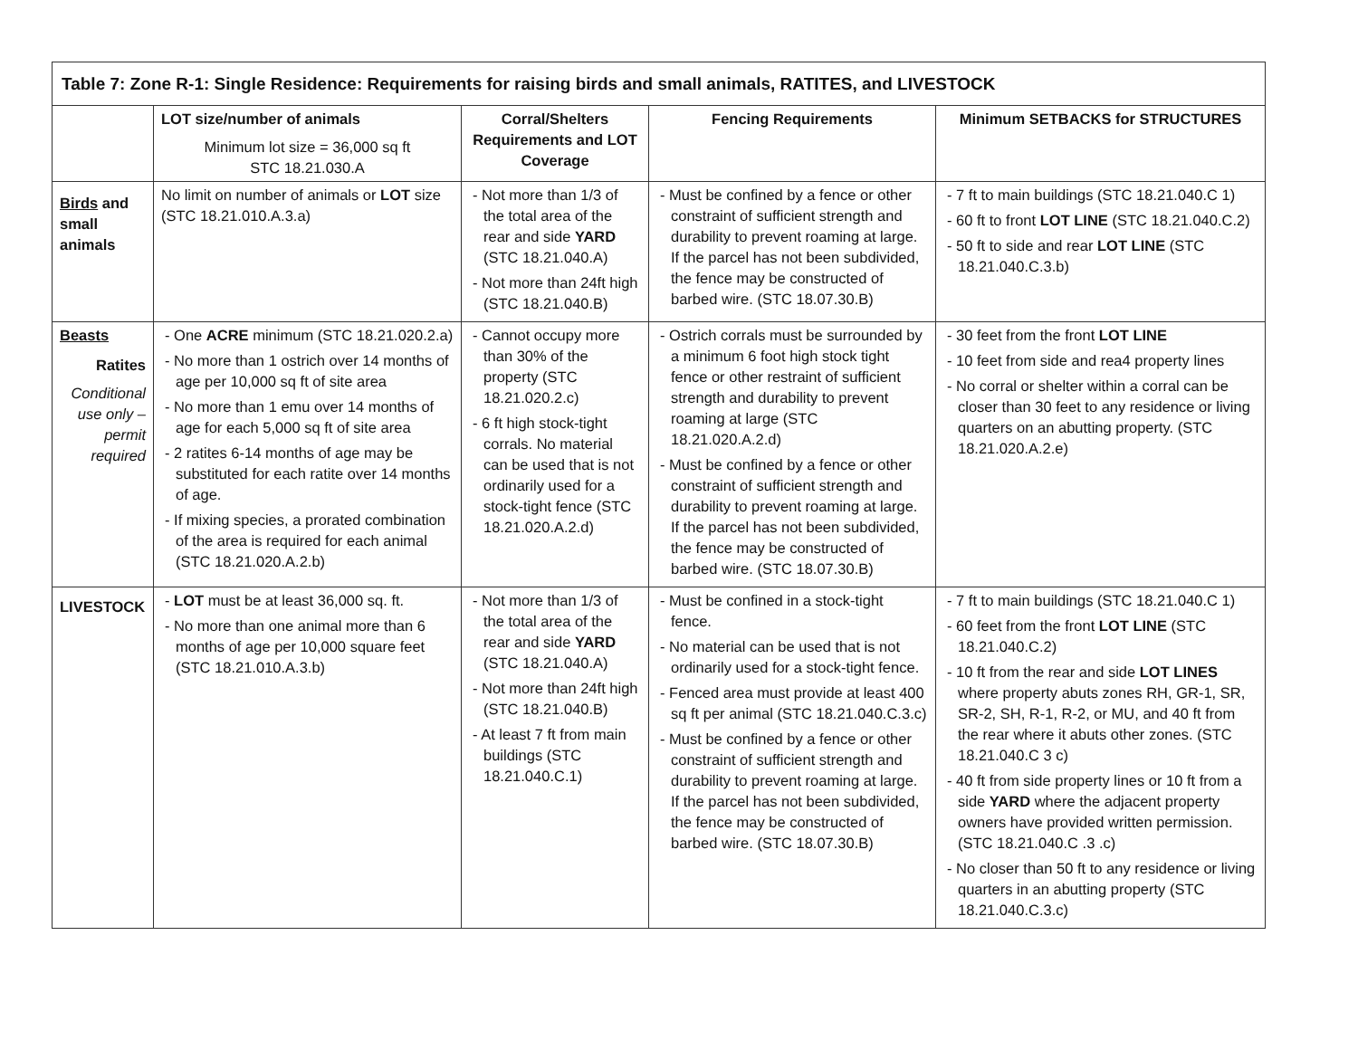| Table 7: Zone R-1: Single Residence: Requirements for raising birds and small animals, RATITES, and LIVESTOCK | | | | |
| --- | --- | --- | --- | --- |
| | LOT size/number of animals Minimum lot size = 36,000 sq ft STC 18.21.030.A | Corral/Shelters Requirements and LOT Coverage | Fencing Requirements | Minimum SETBACKS for STRUCTURES |
| Birds and small animals | No limit on number of animals or LOT size (STC 18.21.010.A.3.a) | - Not more than 1/3 of the total area of the rear and side YARD (STC 18.21.040.A) - Not more than 24ft high (STC 18.21.040.B) | - Must be confined by a fence or other constraint of sufficient strength and durability to prevent roaming at large. If the parcel has not been subdivided, the fence may be constructed of barbed wire. (STC 18.07.30.B) | - 7 ft to main buildings (STC 18.21.040.C 1) - 60 ft to front LOT LINE (STC 18.21.040.C.2) - 50 ft to side and rear LOT LINE (STC 18.21.040.C.3.b) |
| Beasts Ratites Conditional use only – permit required | - One ACRE minimum (STC 18.21.020.2.a) - No more than 1 ostrich over 14 months of age per 10,000 sq ft of site area - No more than 1 emu over 14 months of age for each 5,000 sq ft of site area - 2 ratites 6-14 months of age may be substituted for each ratite over 14 months of age. - If mixing species, a prorated combination of the area is required for each animal (STC 18.21.020.A.2.b) | - Cannot occupy more than 30% of the property (STC 18.21.020.2.c) - 6 ft high stock-tight corrals. No material can be used that is not ordinarily used for a stock-tight fence (STC 18.21.020.A.2.d) | - Ostrich corrals must be surrounded by a minimum 6 foot high stock tight fence or other restraint of sufficient strength and durability to prevent roaming at large (STC 18.21.020.A.2.d) - Must be confined by a fence or other constraint of sufficient strength and durability to prevent roaming at large. If the parcel has not been subdivided, the fence may be constructed of barbed wire. (STC 18.07.30.B) | - 30 feet from the front LOT LINE - 10 feet from side and rea4 property lines - No corral or shelter within a corral can be closer than 30 feet to any residence or living quarters on an abutting property. (STC 18.21.020.A.2.e) |
| LIVESTOCK | - LOT must be at least 36,000 sq. ft. - No more than one animal more than 6 months of age per 10,000 square feet (STC 18.21.010.A.3.b) | - Not more than 1/3 of the total area of the rear and side YARD (STC 18.21.040.A) - Not more than 24ft high (STC 18.21.040.B) - At least 7 ft from main buildings (STC 18.21.040.C.1) | - Must be confined in a stock-tight fence. - No material can be used that is not ordinarily used for a stock-tight fence. - Fenced area must provide at least 400 sq ft per animal (STC 18.21.040.C.3.c) - Must be confined by a fence or other constraint of sufficient strength and durability to prevent roaming at large. If the parcel has not been subdivided, the fence may be constructed of barbed wire. (STC 18.07.30.B) | - 7 ft to main buildings (STC 18.21.040.C 1) - 60 feet from the front LOT LINE (STC 18.21.040.C.2) - 10 ft from the rear and side LOT LINES where property abuts zones RH, GR-1, SR, SR-2, SH, R-1, R-2, or MU, and 40 ft from the rear where it abuts other zones. (STC 18.21.040.C 3 c) - 40 ft from side property lines or 10 ft from a side YARD where the adjacent property owners have provided written permission. (STC 18.21.040.C .3 .c) - No closer than 50 ft to any residence or living quarters in an abutting property (STC 18.21.040.C.3.c) |